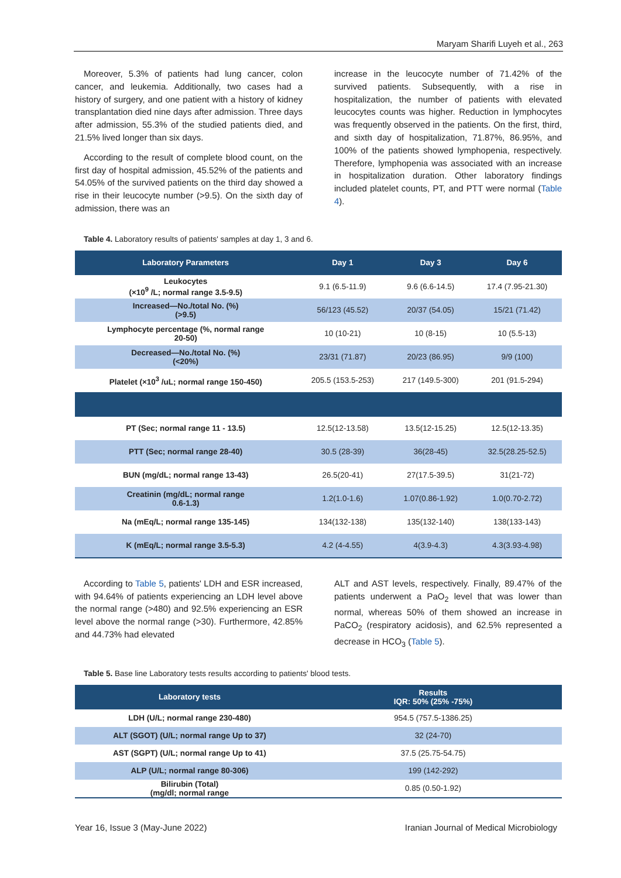Maryam Sharifi Luyeh et al., 263
Moreover, 5.3% of patients had lung cancer, colon cancer, and leukemia. Additionally, two cases had a history of surgery, and one patient with a history of kidney transplantation died nine days after admission. Three days after admission, 55.3% of the studied patients died, and 21.5% lived longer than six days.
According to the result of complete blood count, on the first day of hospital admission, 45.52% of the patients and 54.05% of the survived patients on the third day showed a rise in their leucocyte number (>9.5). On the sixth day of admission, there was an
increase in the leucocyte number of 71.42% of the survived patients. Subsequently, with a rise in hospitalization, the number of patients with elevated leucocytes counts was higher. Reduction in lymphocytes was frequently observed in the patients. On the first, third, and sixth day of hospitalization, 71.87%, 86.95%, and 100% of the patients showed lymphopenia, respectively. Therefore, lymphopenia was associated with an increase in hospitalization duration. Other laboratory findings included platelet counts, PT, and PTT were normal (Table 4).
Table 4. Laboratory results of patients' samples at day 1, 3 and 6.
| Laboratory Parameters | Day 1 | Day 3 | Day 6 |
| --- | --- | --- | --- |
| Leukocytes (×10<sup>9</sup> /L; normal range 3.5-9.5) | 9.1 (6.5-11.9) | 9.6 (6.6-14.5) | 17.4 (7.95-21.30) |
| Increased—No./total No. (%) (>9.5) | 56/123 (45.52) | 20/37 (54.05) | 15/21 (71.42) |
| Lymphocyte percentage (%, normal range 20-50) | 10 (10-21) | 10 (8-15) | 10 (5.5-13) |
| Decreased—No./total No. (%) (<20%) | 23/31 (71.87) | 20/23 (86.95) | 9/9 (100) |
| Platelet (×10<sup>3</sup> /uL; normal range 150-450) | 205.5 (153.5-253) | 217 (149.5-300) | 201 (91.5-294) |
| PT (Sec; normal range 11 - 13.5) | 12.5(12-13.58) | 13.5(12-15.25) | 12.5(12-13.35) |
| PTT (Sec; normal range 28-40) | 30.5 (28-39) | 36(28-45) | 32.5(28.25-52.5) |
| BUN (mg/dL; normal range 13-43) | 26.5(20-41) | 27(17.5-39.5) | 31(21-72) |
| Creatinin (mg/dL; normal range 0.6-1.3) | 1.2(1.0-1.6) | 1.07(0.86-1.92) | 1.0(0.70-2.72) |
| Na (mEq/L; normal range 135-145) | 134(132-138) | 135(132-140) | 138(133-143) |
| K (mEq/L; normal range 3.5-5.3) | 4.2 (4-4.55) | 4(3.9-4.3) | 4.3(3.93-4.98) |
According to Table 5, patients' LDH and ESR increased, with 94.64% of patients experiencing an LDH level above the normal range (>480) and 92.5% experiencing an ESR level above the normal range (>30). Furthermore, 42.85% and 44.73% had elevated
ALT and AST levels, respectively. Finally, 89.47% of the patients underwent a PaO<sub>2</sub> level that was lower than normal, whereas 50% of them showed an increase in PaCO<sub>2</sub> (respiratory acidosis), and 62.5% represented a decrease in HCO<sub>3</sub> (Table 5).
Table 5. Base line Laboratory tests results according to patients' blood tests.
| Laboratory tests | Results IQR: 50% (25% -75%) |
| --- | --- |
| LDH (U/L; normal range 230-480) | 954.5 (757.5-1386.25) |
| ALT (SGOT) (U/L; normal range Up to 37) | 32 (24-70) |
| AST (SGPT) (U/L; normal range Up to 41) | 37.5 (25.75-54.75) |
| ALP (U/L; normal range 80-306) | 199 (142-292) |
| Bilirubin (Total) (mg/dl; normal range | 0.85 (0.50-1.92) |
Year 16, Issue 3 (May-June 2022) Iranian Journal of Medical Microbiology